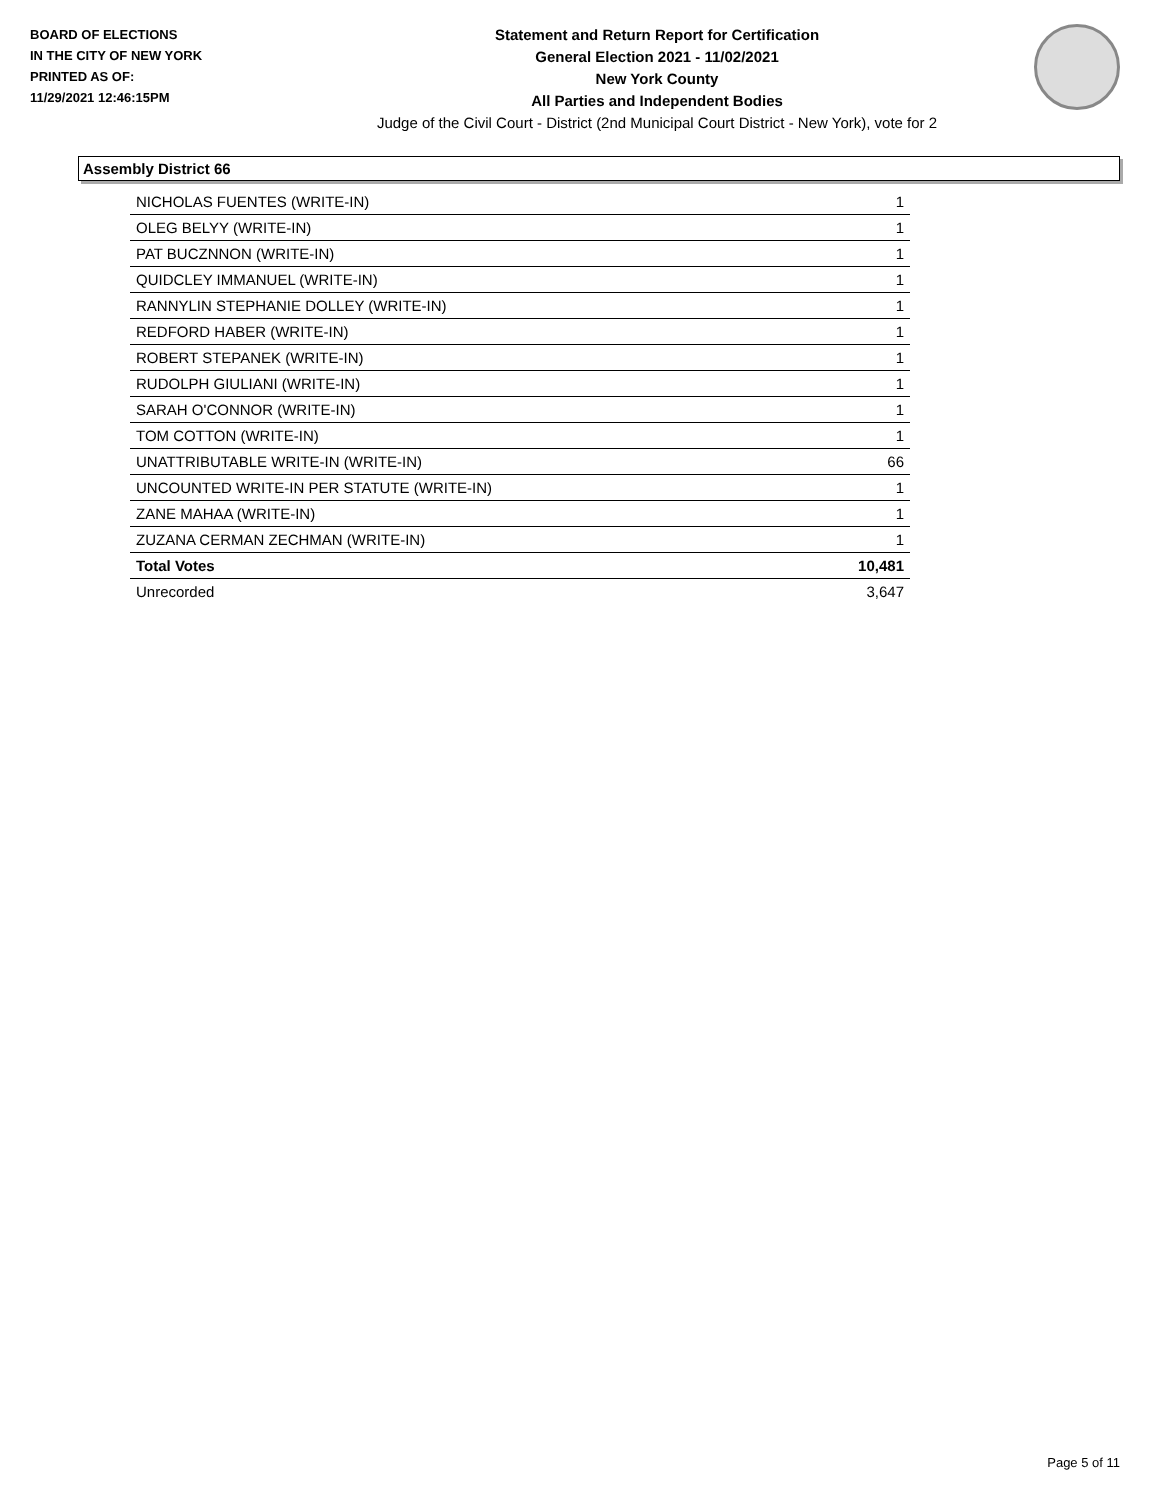BOARD OF ELECTIONS
IN THE CITY OF NEW YORK
PRINTED AS OF:
11/29/2021 12:46:15PM
Statement and Return Report for Certification
General Election 2021 - 11/02/2021
New York County
All Parties and Independent Bodies
Judge of the Civil Court - District (2nd Municipal Court District - New York), vote for 2
Assembly District 66
| NICHOLAS FUENTES (WRITE-IN) | 1 |
| OLEG BELYY (WRITE-IN) | 1 |
| PAT BUCZNNON (WRITE-IN) | 1 |
| QUIDCLEY IMMANUEL (WRITE-IN) | 1 |
| RANNYLIN STEPHANIE DOLLEY (WRITE-IN) | 1 |
| REDFORD HABER (WRITE-IN) | 1 |
| ROBERT STEPANEK (WRITE-IN) | 1 |
| RUDOLPH GIULIANI (WRITE-IN) | 1 |
| SARAH O'CONNOR (WRITE-IN) | 1 |
| TOM COTTON (WRITE-IN) | 1 |
| UNATTRIBUTABLE WRITE-IN (WRITE-IN) | 66 |
| UNCOUNTED WRITE-IN PER STATUTE (WRITE-IN) | 1 |
| ZANE MAHAA (WRITE-IN) | 1 |
| ZUZANA CERMAN ZECHMAN (WRITE-IN) | 1 |
| Total Votes | 10,481 |
| Unrecorded | 3,647 |
Page 5 of 11